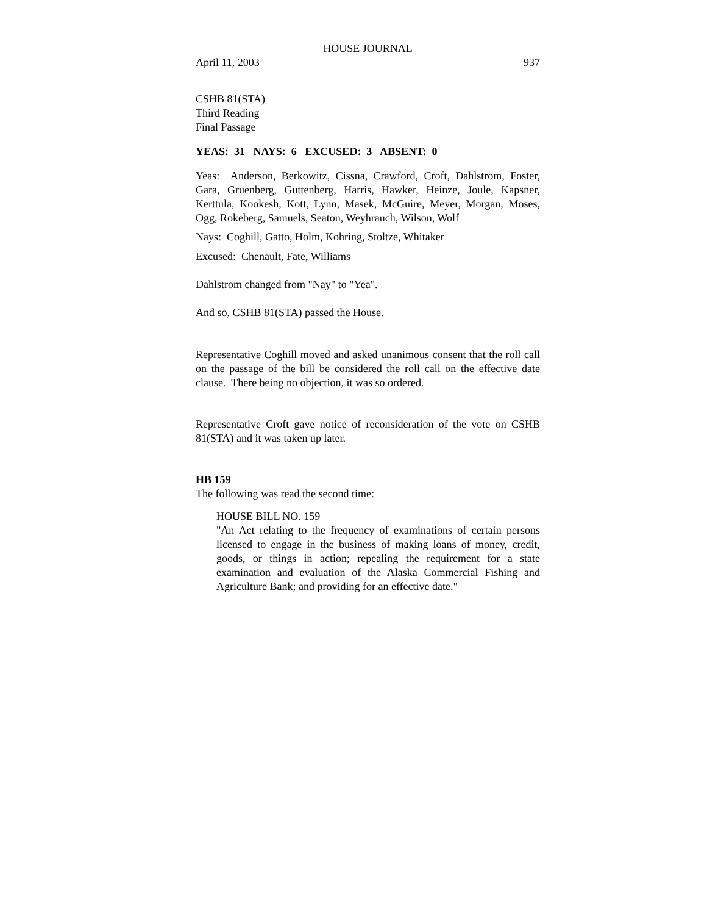HOUSE JOURNAL
April 11, 2003 937
CSHB 81(STA)
Third Reading
Final Passage
YEAS: 31 NAYS: 6 EXCUSED: 3 ABSENT: 0
Yeas: Anderson, Berkowitz, Cissna, Crawford, Croft, Dahlstrom, Foster, Gara, Gruenberg, Guttenberg, Harris, Hawker, Heinze, Joule, Kapsner, Kerttula, Kookesh, Kott, Lynn, Masek, McGuire, Meyer, Morgan, Moses, Ogg, Rokeberg, Samuels, Seaton, Weyhrauch, Wilson, Wolf
Nays: Coghill, Gatto, Holm, Kohring, Stoltze, Whitaker
Excused: Chenault, Fate, Williams
Dahlstrom changed from "Nay" to "Yea".
And so, CSHB 81(STA) passed the House.
Representative Coghill moved and asked unanimous consent that the roll call on the passage of the bill be considered the roll call on the effective date clause. There being no objection, it was so ordered.
Representative Croft gave notice of reconsideration of the vote on CSHB 81(STA) and it was taken up later.
HB 159
The following was read the second time:
HOUSE BILL NO. 159
"An Act relating to the frequency of examinations of certain persons licensed to engage in the business of making loans of money, credit, goods, or things in action; repealing the requirement for a state examination and evaluation of the Alaska Commercial Fishing and Agriculture Bank; and providing for an effective date."